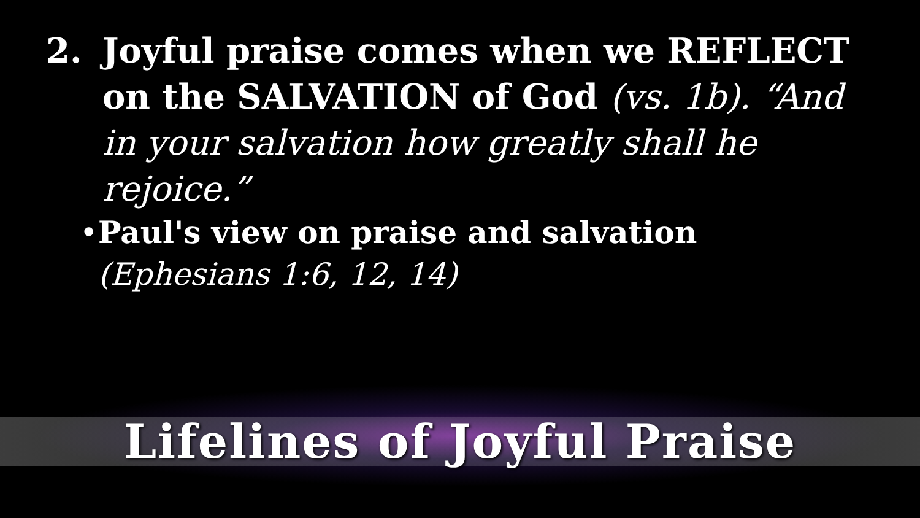2. Joyful praise comes when we REFLECT on the SALVATION of God (vs. 1b). “And in your salvation how greatly shall he rejoice.”
• Paul's view on praise and salvation
(Ephesians 1:6, 12, 14)
Lifelines of Joyful Praise